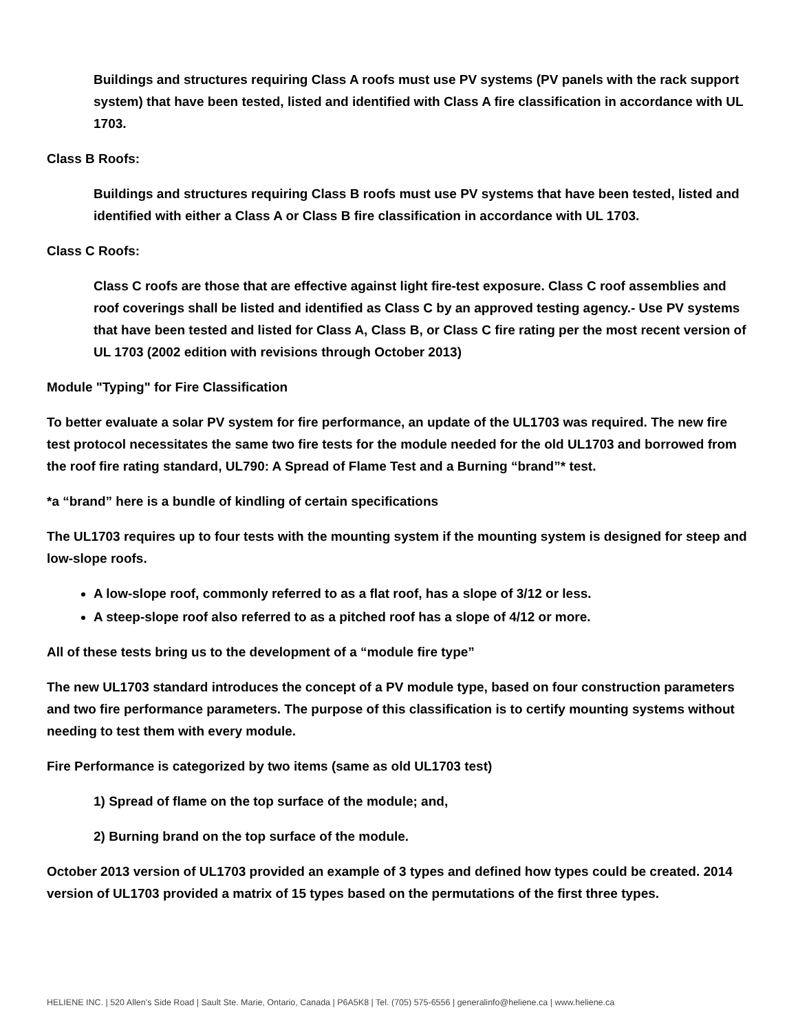Buildings and structures requiring Class A roofs must use PV systems (PV panels with the rack support system) that have been tested, listed and identified with Class A fire classification in accordance with UL 1703.
Class B Roofs:
Buildings and structures requiring Class B roofs must use PV systems that have been tested, listed and identified with either a Class A or Class B fire classification in accordance with UL 1703.
Class C Roofs:
Class C roofs are those that are effective against light fire-test exposure. Class C roof assemblies and roof coverings shall be listed and identified as Class C by an approved testing agency.- Use PV systems that have been tested and listed for Class A, Class B, or Class C fire rating per the most recent version of UL 1703 (2002 edition with revisions through October 2013)
Module "Typing" for Fire Classification
To better evaluate a solar PV system for fire performance, an update of the UL1703 was required. The new fire test protocol necessitates the same two fire tests for the module needed for the old UL1703 and borrowed from the roof fire rating standard, UL790: A Spread of Flame Test and a Burning “brand”* test.
*a “brand” here is a bundle of kindling of certain specifications
The UL1703 requires up to four tests with the mounting system if the mounting system is designed for steep and low-slope roofs.
A low-slope roof, commonly referred to as a flat roof, has a slope of 3/12 or less.
A steep-slope roof also referred to as a pitched roof has a slope of 4/12 or more.
All of these tests bring us to the development of a “module fire type”
The new UL1703 standard introduces the concept of a PV module type, based on four construction parameters and two fire performance parameters. The purpose of this classification is to certify mounting systems without needing to test them with every module.
Fire Performance is categorized by two items (same as old UL1703 test)
1) Spread of flame on the top surface of the module; and,
2) Burning brand on the top surface of the module.
October 2013 version of UL1703 provided an example of 3 types and defined how types could be created. 2014 version of UL1703 provided a matrix of 15 types based on the permutations of the first three types.
HELIENE INC. | 520 Allen’s Side Road | Sault Ste. Marie, Ontario, Canada | P6A5K8 | Tel. (705) 575-6556 | generalinfo@heliene.ca | www.heliene.ca